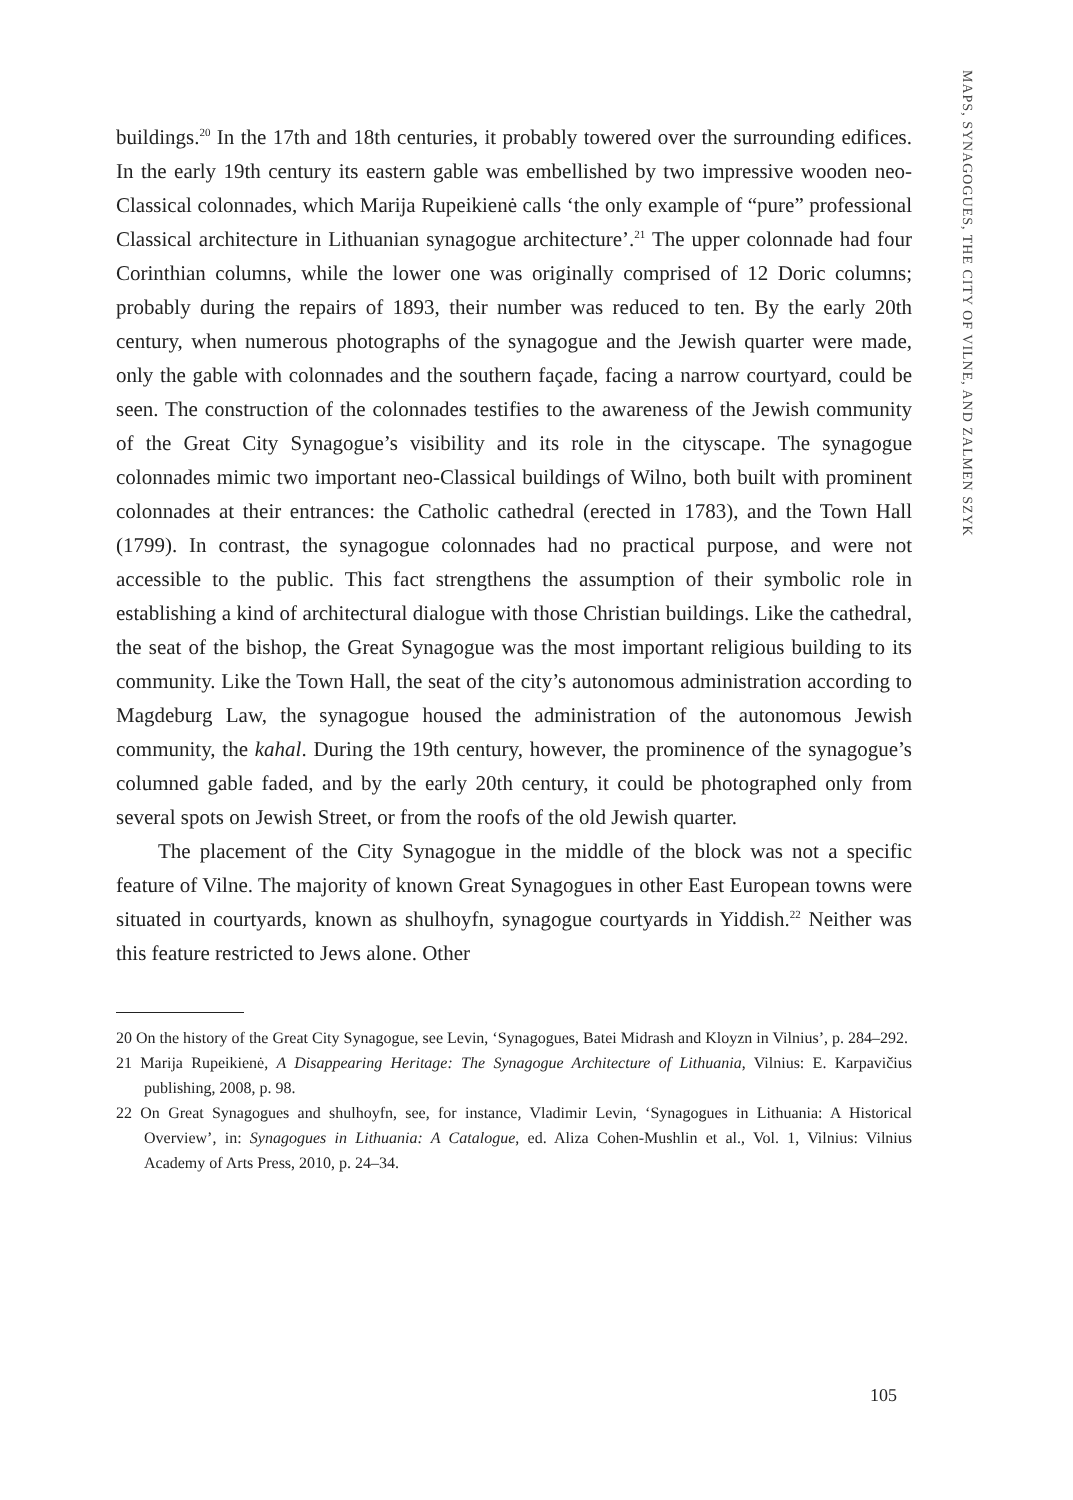MAPS, SYNAGOGUES, THE CITY OF VILNE, AND ZALMEN SZYK
buildings.<sup>20</sup> In the 17th and 18th centuries, it probably towered over the surrounding edifices. In the early 19th century its eastern gable was embellished by two impressive wooden neo-Classical colonnades, which Marija Rupeikienė calls ‘the only example of “pure” professional Classical architecture in Lithuanian synagogue architecture’.<sup>21</sup> The upper colonnade had four Corinthian columns, while the lower one was originally comprised of 12 Doric columns; probably during the repairs of 1893, their number was reduced to ten. By the early 20th century, when numerous photographs of the synagogue and the Jewish quarter were made, only the gable with colonnades and the southern façade, facing a narrow courtyard, could be seen. The construction of the colonnades testifies to the awareness of the Jewish community of the Great City Synagogue’s visibility and its role in the cityscape. The synagogue colonnades mimic two important neo-Classical buildings of Wilno, both built with prominent colonnades at their entrances: the Catholic cathedral (erected in 1783), and the Town Hall (1799). In contrast, the synagogue colonnades had no practical purpose, and were not accessible to the public. This fact strengthens the assumption of their symbolic role in establishing a kind of architectural dialogue with those Christian buildings. Like the cathedral, the seat of the bishop, the Great Synagogue was the most important religious building to its community. Like the Town Hall, the seat of the city’s autonomous administration according to Magdeburg Law, the synagogue housed the administration of the autonomous Jewish community, the kahal. During the 19th century, however, the prominence of the synagogue’s columned gable faded, and by the early 20th century, it could be photographed only from several spots on Jewish Street, or from the roofs of the old Jewish quarter.
The placement of the City Synagogue in the middle of the block was not a specific feature of Vilne. The majority of known Great Synagogues in other East European towns were situated in courtyards, known as shulhoyfn, synagogue courtyards in Yiddish.<sup>22</sup> Neither was this feature restricted to Jews alone. Other
20 On the history of the Great City Synagogue, see Levin, ‘Synagogues, Batei Midrash and Kloyzn in Vilnius’, p. 284–292.
21 Marija Rupeikienė, A Disappearing Heritage: The Synagogue Architecture of Lithuania, Vilnius: E. Karpavičius publishing, 2008, p. 98.
22 On Great Synagogues and shulhoyfn, see, for instance, Vladimir Levin, ‘Synagogues in Lithuania: A Historical Overview’, in: Synagogues in Lithuania: A Catalogue, ed. Aliza Cohen-Mushlin et al., Vol. 1, Vilnius: Vilnius Academy of Arts Press, 2010, p. 24–34.
105